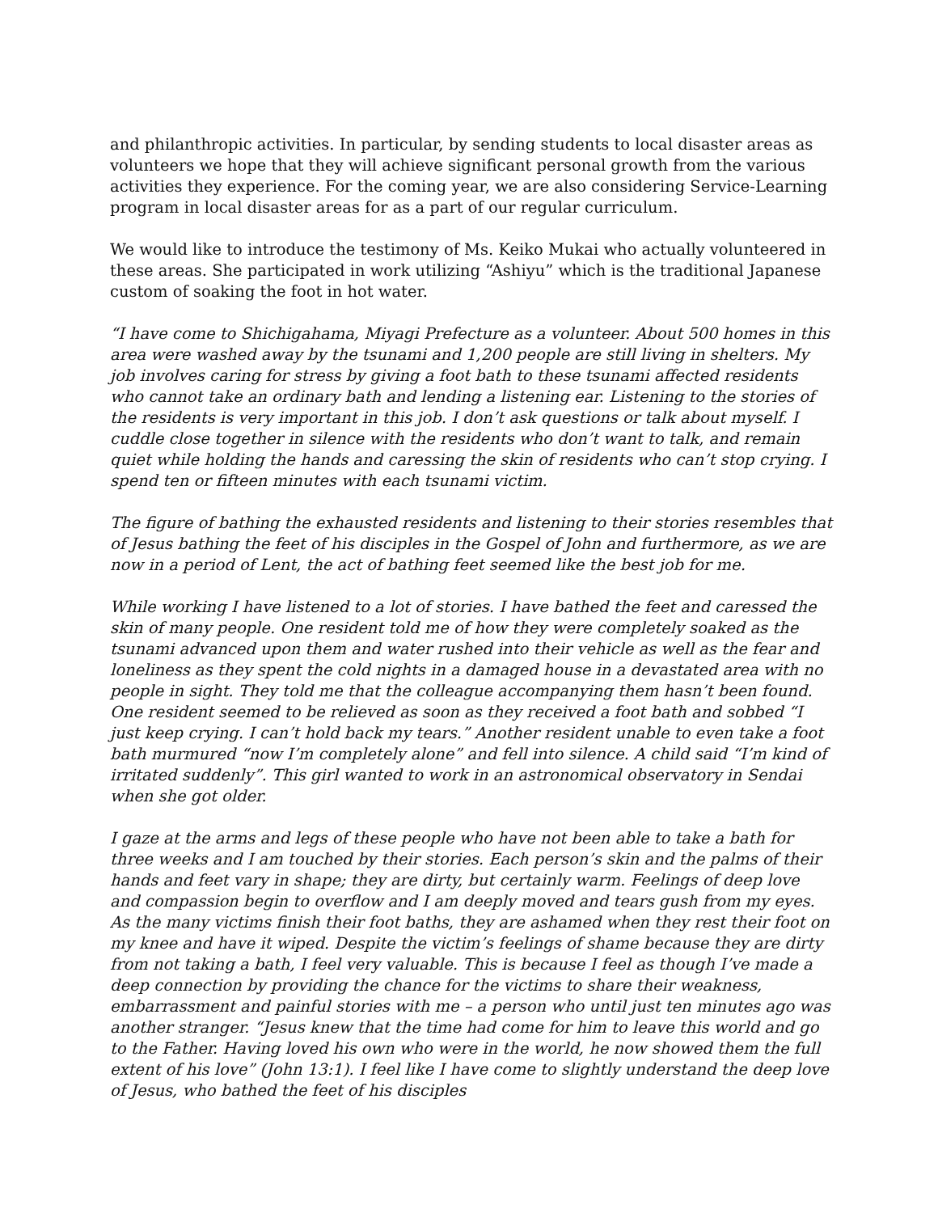and philanthropic activities. In particular, by sending students to local disaster areas as volunteers we hope that they will achieve significant personal growth from the various activities they experience. For the coming year, we are also considering Service-Learning program in local disaster areas for as a part of our regular curriculum.
We would like to introduce the testimony of Ms. Keiko Mukai who actually volunteered in these areas. She participated in work utilizing “Ashiyu” which is the traditional Japanese custom of soaking the foot in hot water.
“I have come to Shichigahama, Miyagi Prefecture as a volunteer. About 500 homes in this area were washed away by the tsunami and 1,200 people are still living in shelters. My job involves caring for stress by giving a foot bath to these tsunami affected residents who cannot take an ordinary bath and lending a listening ear. Listening to the stories of the residents is very important in this job. I don’t ask questions or talk about myself. I cuddle close together in silence with the residents who don’t want to talk, and remain quiet while holding the hands and caressing the skin of residents who can’t stop crying. I spend ten or fifteen minutes with each tsunami victim.
The figure of bathing the exhausted residents and listening to their stories resembles that of Jesus bathing the feet of his disciples in the Gospel of John and furthermore, as we are now in a period of Lent, the act of bathing feet seemed like the best job for me.
While working I have listened to a lot of stories. I have bathed the feet and caressed the skin of many people. One resident told me of how they were completely soaked as the tsunami advanced upon them and water rushed into their vehicle as well as the fear and loneliness as they spent the cold nights in a damaged house in a devastated area with no people in sight. They told me that the colleague accompanying them hasn’t been found. One resident seemed to be relieved as soon as they received a foot bath and sobbed “I just keep crying. I can’t hold back my tears.” Another resident unable to even take a foot bath murmured “now I’m completely alone” and fell into silence. A child said “I’m kind of irritated suddenly”. This girl wanted to work in an astronomical observatory in Sendai when she got older.
I gaze at the arms and legs of these people who have not been able to take a bath for three weeks and I am touched by their stories. Each person’s skin and the palms of their hands and feet vary in shape; they are dirty, but certainly warm. Feelings of deep love and compassion begin to overflow and I am deeply moved and tears gush from my eyes. As the many victims finish their foot baths, they are ashamed when they rest their foot on my knee and have it wiped. Despite the victim’s feelings of shame because they are dirty from not taking a bath, I feel very valuable. This is because I feel as though I’ve made a deep connection by providing the chance for the victims to share their weakness, embarrassment and painful stories with me – a person who until just ten minutes ago was another stranger. “Jesus knew that the time had come for him to leave this world and go to the Father. Having loved his own who were in the world, he now showed them the full extent of his love” (John 13:1). I feel like I have come to slightly understand the deep love of Jesus, who bathed the feet of his disciples